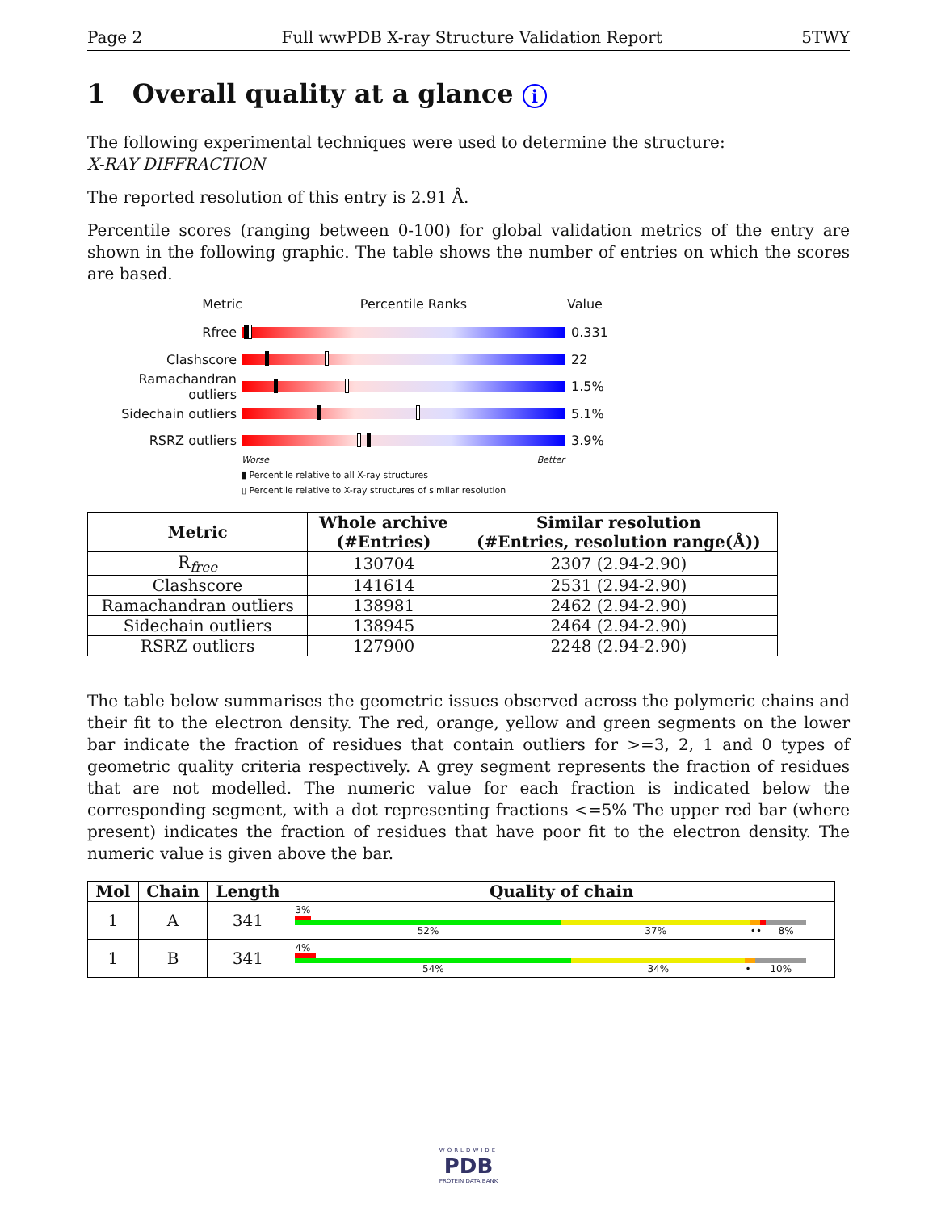Page 2 Full wwPDB X-ray Structure Validation Report 5TWY
1 Overall quality at a glance i
The following experimental techniques were used to determine the structure:
X-RAY DIFFRACTION
The reported resolution of this entry is 2.91 Å.
Percentile scores (ranging between 0-100) for global validation metrics of the entry are shown in the following graphic. The table shows the number of entries on which the scores are based.
Metric Percentile Ranks Value
Rfree 0.331
Clashscore 22
Ramachandran outliers
1.5%
Sidechain outliers 5.1%
RSRZ outliers 3.9%
Worse Better
▮ Percentile relative to all X-ray structures
▯ Percentile relative to X-ray structures of similar resolution
| Metric | Whole archive (#Entries) | Similar resolution (#Entries, resolution range(Å)) |
| --- | --- | --- |
| R<sub>free</sub> | 130704 | 2307 (2.94-2.90) |
| Clashscore | 141614 | 2531 (2.94-2.90) |
| Ramachandran outliers | 138981 | 2462 (2.94-2.90) |
| Sidechain outliers | 138945 | 2464 (2.94-2.90) |
| RSRZ outliers | 127900 | 2248 (2.94-2.90) |
The table below summarises the geometric issues observed across the polymeric chains and their fit to the electron density. The red, orange, yellow and green segments on the lower bar indicate the fraction of residues that contain outliers for >=3, 2, 1 and 0 types of geometric quality criteria respectively. A grey segment represents the fraction of residues that are not modelled. The numeric value for each fraction is indicated below the corresponding segment, with a dot representing fractions <=5% The upper red bar (where present) indicates the fraction of residues that have poor fit to the electron density. The numeric value is given above the bar.
| Mol | Chain | Length | Quality of chain |
| --- | --- | --- | --- |
| 1 | A | 341 | 3% 52% 37% •• 8% |
| 1 | B | 341 | 4% 54% 34% • 10% |
WORLDWIDE
PDB
PROTEIN DATA BANK